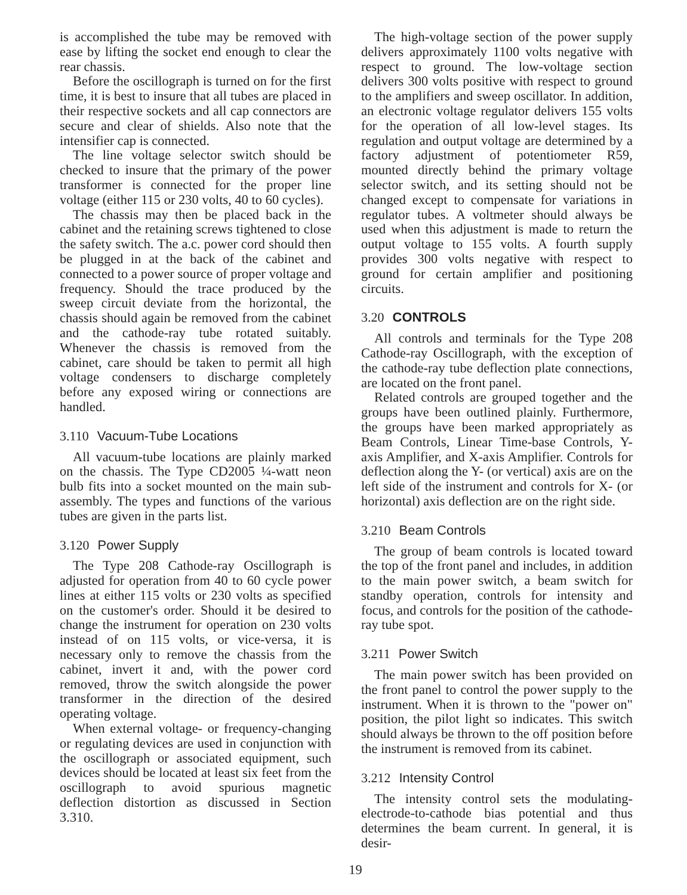is accomplished the tube may be removed with ease by lifting the socket end enough to clear the rear chassis.
Before the oscillograph is turned on for the first time, it is best to insure that all tubes are placed in their respective sockets and all cap connectors are secure and clear of shields. Also note that the intensifier cap is connected.
The line voltage selector switch should be checked to insure that the primary of the power transformer is connected for the proper line voltage (either 115 or 230 volts, 40 to 60 cycles).
The chassis may then be placed back in the cabinet and the retaining screws tightened to close the safety switch. The a.c. power cord should then be plugged in at the back of the cabinet and connected to a power source of proper voltage and frequency. Should the trace produced by the sweep circuit deviate from the horizontal, the chassis should again be removed from the cabinet and the cathode-ray tube rotated suitably. Whenever the chassis is removed from the cabinet, care should be taken to permit all high voltage condensers to discharge completely before any exposed wiring or connections are handled.
3.110 Vacuum-Tube Locations
All vacuum-tube locations are plainly marked on the chassis. The Type CD2005 ¼-watt neon bulb fits into a socket mounted on the main sub-assembly. The types and functions of the various tubes are given in the parts list.
3.120 Power Supply
The Type 208 Cathode-ray Oscillograph is adjusted for operation from 40 to 60 cycle power lines at either 115 volts or 230 volts as specified on the customer's order. Should it be desired to change the instrument for operation on 230 volts instead of on 115 volts, or vice-versa, it is necessary only to remove the chassis from the cabinet, invert it and, with the power cord removed, throw the switch alongside the power transformer in the direction of the desired operating voltage.
When external voltage- or frequency-changing or regulating devices are used in conjunction with the oscillograph or associated equipment, such devices should be located at least six feet from the oscillograph to avoid spurious magnetic deflection distortion as discussed in Section 3.310.
The high-voltage section of the power supply delivers approximately 1100 volts negative with respect to ground. The low-voltage section delivers 300 volts positive with respect to ground to the amplifiers and sweep oscillator. In addition, an electronic voltage regulator delivers 155 volts for the operation of all low-level stages. Its regulation and output voltage are determined by a factory adjustment of potentiometer R59, mounted directly behind the primary voltage selector switch, and its setting should not be changed except to compensate for variations in regulator tubes. A voltmeter should always be used when this adjustment is made to return the output voltage to 155 volts. A fourth supply provides 300 volts negative with respect to ground for certain amplifier and positioning circuits.
3.20 CONTROLS
All controls and terminals for the Type 208 Cathode-ray Oscillograph, with the exception of the cathode-ray tube deflection plate connections, are located on the front panel.
Related controls are grouped together and the groups have been outlined plainly. Furthermore, the groups have been marked appropriately as Beam Controls, Linear Time-base Controls, Y- axis Amplifier, and X-axis Amplifier. Controls for deflection along the Y- (or vertical) axis are on the left side of the instrument and controls for X- (or horizontal) axis deflection are on the right side.
3.210 Beam Controls
The group of beam controls is located toward the top of the front panel and includes, in addition to the main power switch, a beam switch for standby operation, controls for intensity and focus, and controls for the position of the cathode-ray tube spot.
3.211 Power Switch
The main power switch has been provided on the front panel to control the power supply to the instrument. When it is thrown to the "power on" position, the pilot light so indicates. This switch should always be thrown to the off position before the instrument is removed from its cabinet.
3.212 Intensity Control
The intensity control sets the modulating-electrode-to-cathode bias potential and thus determines the beam current. In general, it is desir-
19